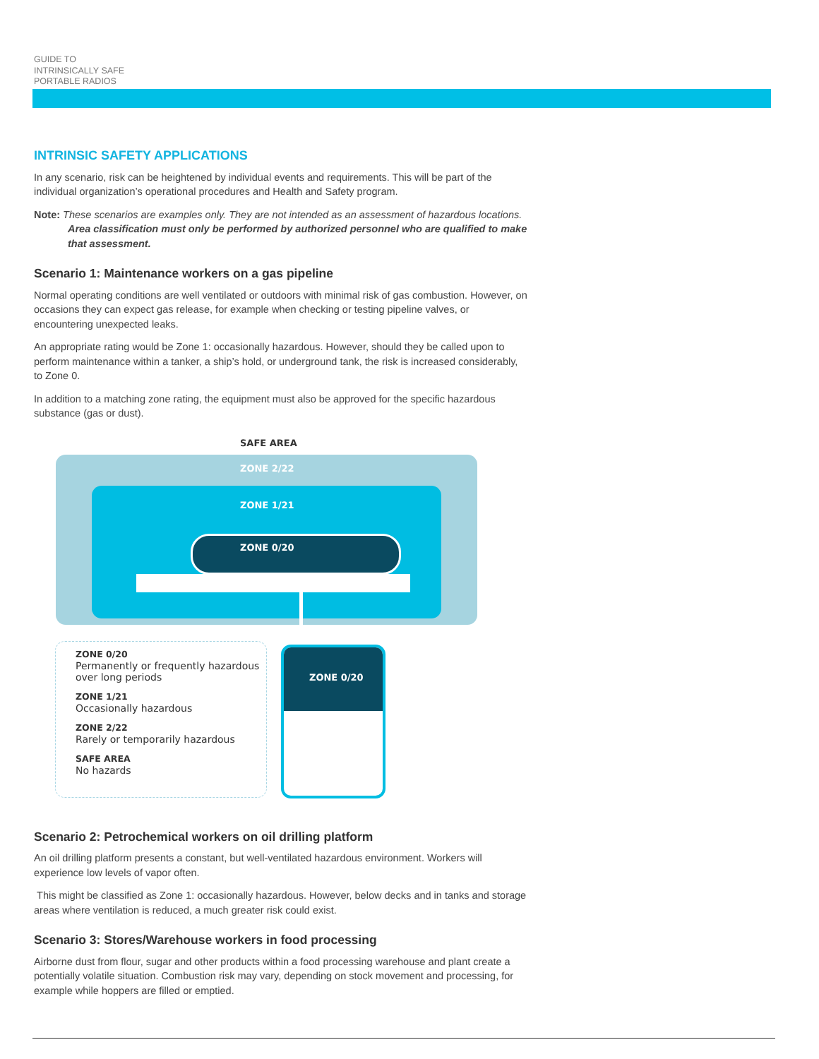GUIDE TO
INTRINSICALLY SAFE
PORTABLE RADIOS
INTRINSIC SAFETY APPLICATIONS
In any scenario, risk can be heightened by individual events and requirements. This will be part of the individual organization’s operational procedures and Health and Safety program.
Note: These scenarios are examples only. They are not intended as an assessment of hazardous locations. Area classification must only be performed by authorized personnel who are qualified to make that assessment.
Scenario 1: Maintenance workers on a gas pipeline
Normal operating conditions are well ventilated or outdoors with minimal risk of gas combustion. However, on occasions they can expect gas release, for example when checking or testing pipeline valves, or encountering unexpected leaks.
An appropriate rating would be Zone 1: occasionally hazardous. However, should they be called upon to perform maintenance within a tanker, a ship’s hold, or underground tank, the risk is increased considerably, to Zone 0.
In addition to a matching zone rating, the equipment must also be approved for the specific hazardous substance (gas or dust).
SAFE AREA
ZONE 2/22
ZONE 1/21
ZONE 0/20
ZONE 0/20
ZONE 0/20
Permanently or frequently hazardous over long periods
ZONE 1/21
Occasionally hazardous
ZONE 2/22
Rarely or temporarily hazardous
SAFE AREA
No hazards
Scenario 2: Petrochemical workers on oil drilling platform
An oil drilling platform presents a constant, but well-ventilated hazardous environment. Workers will experience low levels of vapor often.
This might be classified as Zone 1: occasionally hazardous. However, below decks and in tanks and storage areas where ventilation is reduced, a much greater risk could exist.
Scenario 3: Stores/Warehouse workers in food processing
Airborne dust from flour, sugar and other products within a food processing warehouse and plant create a potentially volatile situation. Combustion risk may vary, depending on stock movement and processing, for example while hoppers are filled or emptied.